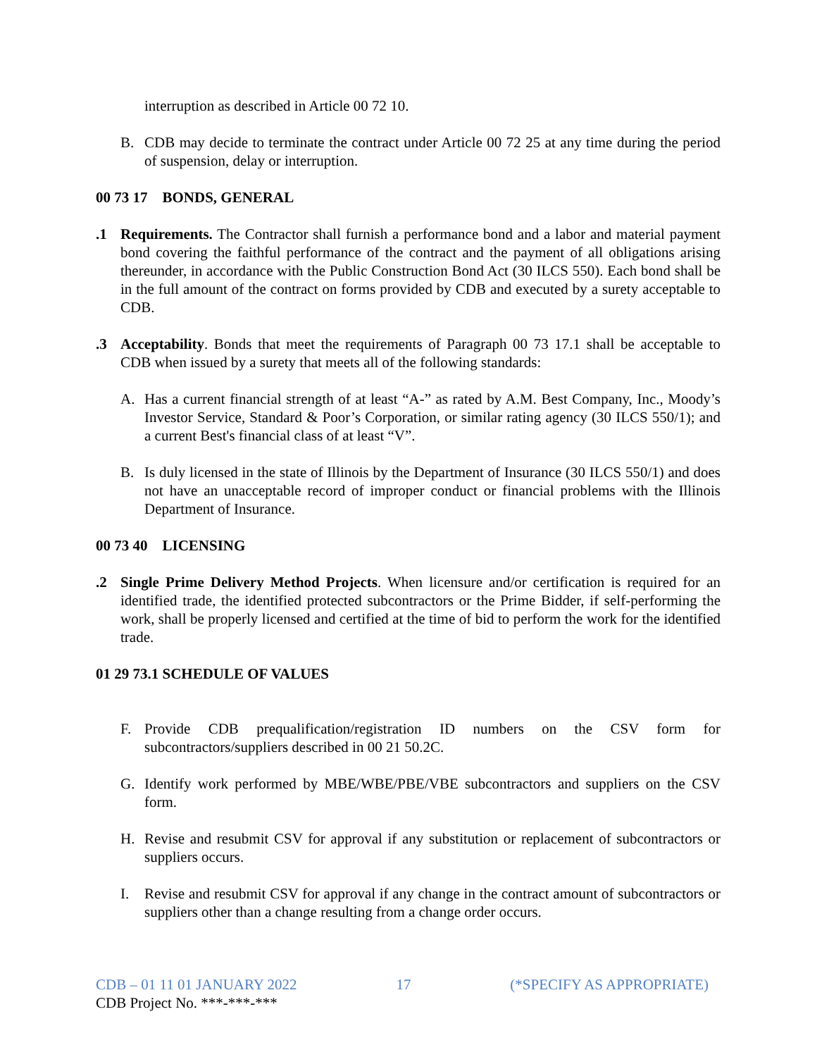interruption as described in Article 00 72 10.
B. CDB may decide to terminate the contract under Article 00 72 25 at any time during the period of suspension, delay or interruption.
00 73 17 BONDS, GENERAL
.1 Requirements. The Contractor shall furnish a performance bond and a labor and material payment bond covering the faithful performance of the contract and the payment of all obligations arising thereunder, in accordance with the Public Construction Bond Act (30 ILCS 550). Each bond shall be in the full amount of the contract on forms provided by CDB and executed by a surety acceptable to CDB.
.3 Acceptability. Bonds that meet the requirements of Paragraph 00 73 17.1 shall be acceptable to CDB when issued by a surety that meets all of the following standards:
A. Has a current financial strength of at least “A-” as rated by A.M. Best Company, Inc., Moody’s Investor Service, Standard & Poor’s Corporation, or similar rating agency (30 ILCS 550/1); and a current Best's financial class of at least “V”.
B. Is duly licensed in the state of Illinois by the Department of Insurance (30 ILCS 550/1) and does not have an unacceptable record of improper conduct or financial problems with the Illinois Department of Insurance.
00 73 40 LICENSING
.2 Single Prime Delivery Method Projects. When licensure and/or certification is required for an identified trade, the identified protected subcontractors or the Prime Bidder, if self-performing the work, shall be properly licensed and certified at the time of bid to perform the work for the identified trade.
01 29 73.1 SCHEDULE OF VALUES
F. Provide CDB prequalification/registration ID numbers on the CSV form for subcontractors/suppliers described in 00 21 50.2C.
G. Identify work performed by MBE/WBE/PBE/VBE subcontractors and suppliers on the CSV form.
H. Revise and resubmit CSV for approval if any substitution or replacement of subcontractors or suppliers occurs.
I. Revise and resubmit CSV for approval if any change in the contract amount of subcontractors or suppliers other than a change resulting from a change order occurs.
CDB – 01 11 01 JANUARY 2022 17 (*SPECIFY AS APPROPRIATE)
CDB Project No. ***-***-***